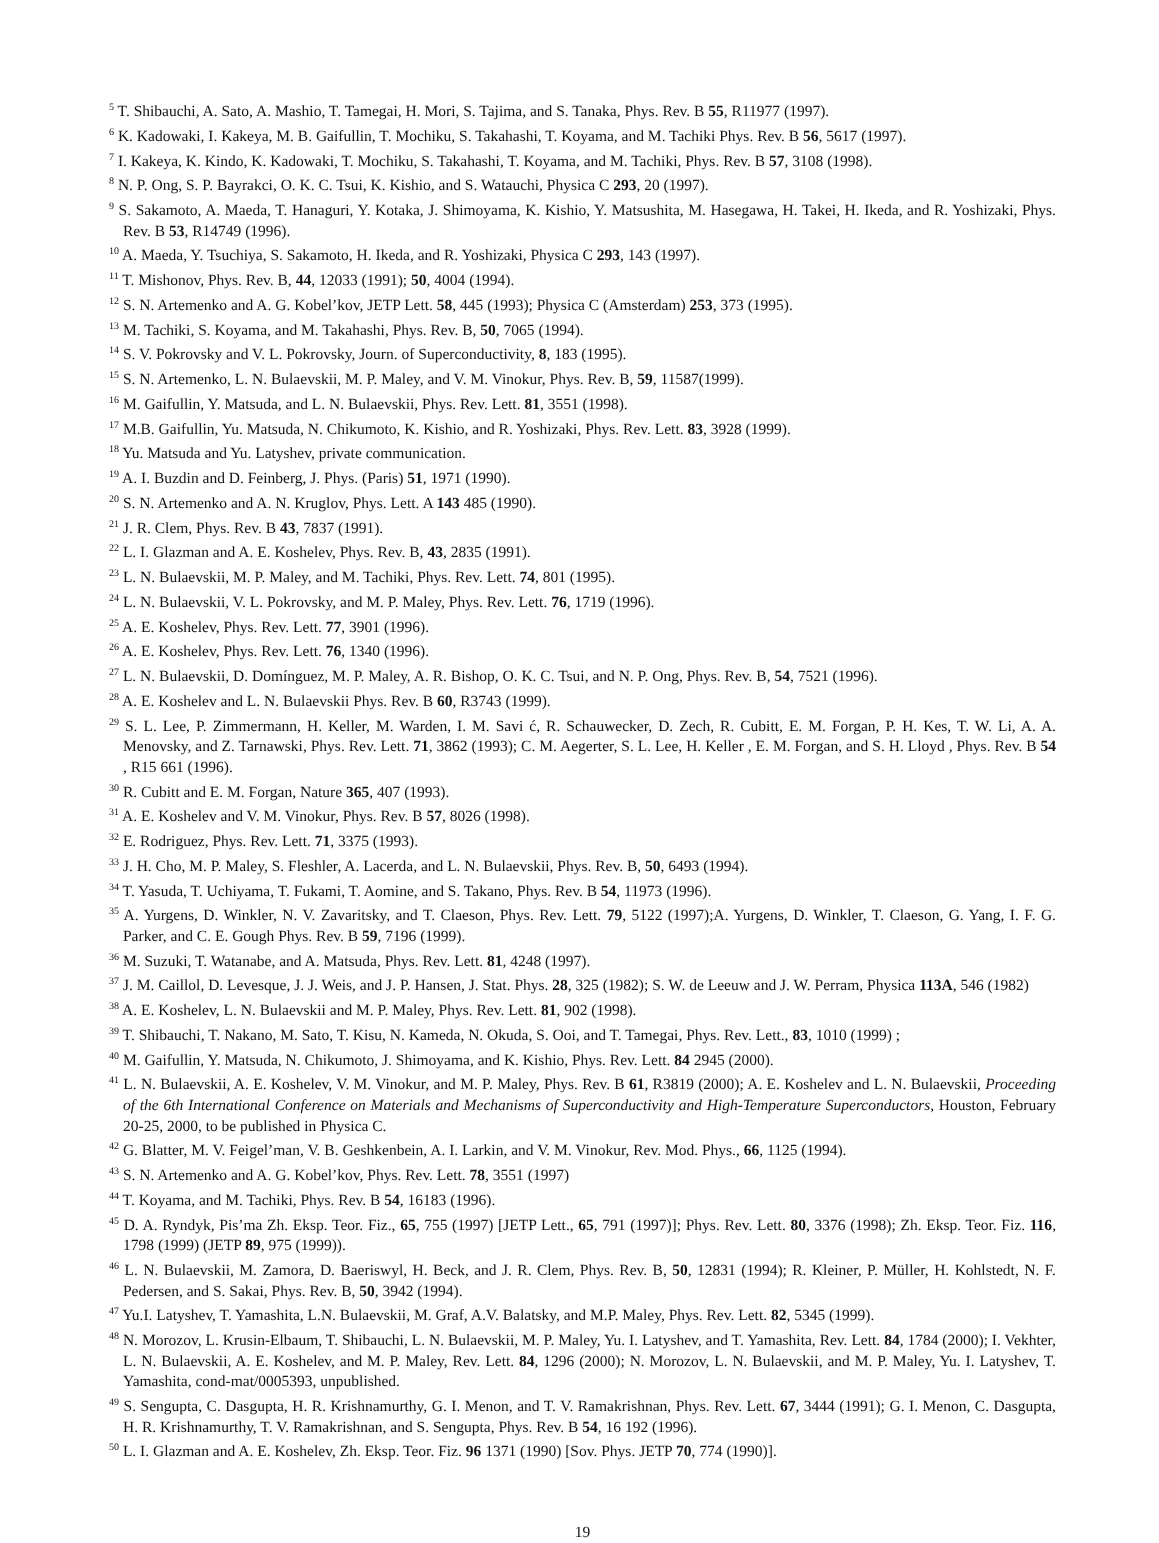<sup>5</sup> T. Shibauchi, A. Sato, A. Mashio, T. Tamegai, H. Mori, S. Tajima, and S. Tanaka, Phys. Rev. B 55, R11977 (1997).
<sup>6</sup> K. Kadowaki, I. Kakeya, M. B. Gaifullin, T. Mochiku, S. Takahashi, T. Koyama, and M. Tachiki Phys. Rev. B 56, 5617 (1997).
<sup>7</sup> I. Kakeya, K. Kindo, K. Kadowaki, T. Mochiku, S. Takahashi, T. Koyama, and M. Tachiki, Phys. Rev. B 57, 3108 (1998).
<sup>8</sup> N. P. Ong, S. P. Bayrakci, O. K. C. Tsui, K. Kishio, and S. Watauchi, Physica C 293, 20 (1997).
<sup>9</sup> S. Sakamoto, A. Maeda, T. Hanaguri, Y. Kotaka, J. Shimoyama, K. Kishio, Y. Matsushita, M. Hasegawa, H. Takei, H. Ikeda, and R. Yoshizaki, Phys. Rev. B 53, R14749 (1996).
<sup>10</sup> A. Maeda, Y. Tsuchiya, S. Sakamoto, H. Ikeda, and R. Yoshizaki, Physica C 293, 143 (1997).
<sup>11</sup> T. Mishonov, Phys. Rev. B, 44, 12033 (1991); 50, 4004 (1994).
<sup>12</sup> S. N. Artemenko and A. G. Kobel’kov, JETP Lett. 58, 445 (1993); Physica C (Amsterdam) 253, 373 (1995).
<sup>13</sup> M. Tachiki, S. Koyama, and M. Takahashi, Phys. Rev. B, 50, 7065 (1994).
<sup>14</sup> S. V. Pokrovsky and V. L. Pokrovsky, Journ. of Superconductivity, 8, 183 (1995).
<sup>15</sup> S. N. Artemenko, L. N. Bulaevskii, M. P. Maley, and V. M. Vinokur, Phys. Rev. B, 59, 11587(1999).
<sup>16</sup> M. Gaifullin, Y. Matsuda, and L. N. Bulaevskii, Phys. Rev. Lett. 81, 3551 (1998).
<sup>17</sup> M.B. Gaifullin, Yu. Matsuda, N. Chikumoto, K. Kishio, and R. Yoshizaki, Phys. Rev. Lett. 83, 3928 (1999).
<sup>18</sup> Yu. Matsuda and Yu. Latyshev, private communication.
<sup>19</sup> A. I. Buzdin and D. Feinberg, J. Phys. (Paris) 51, 1971 (1990).
<sup>20</sup> S. N. Artemenko and A. N. Kruglov, Phys. Lett. A 143 485 (1990).
<sup>21</sup> J. R. Clem, Phys. Rev. B 43, 7837 (1991).
<sup>22</sup> L. I. Glazman and A. E. Koshelev, Phys. Rev. B, 43, 2835 (1991).
<sup>23</sup> L. N. Bulaevskii, M. P. Maley, and M. Tachiki, Phys. Rev. Lett. 74, 801 (1995).
<sup>24</sup> L. N. Bulaevskii, V. L. Pokrovsky, and M. P. Maley, Phys. Rev. Lett. 76, 1719 (1996).
<sup>25</sup> A. E. Koshelev, Phys. Rev. Lett. 77, 3901 (1996).
<sup>26</sup> A. E. Koshelev, Phys. Rev. Lett. 76, 1340 (1996).
<sup>27</sup> L. N. Bulaevskii, D. Domínguez, M. P. Maley, A. R. Bishop, O. K. C. Tsui, and N. P. Ong, Phys. Rev. B, 54, 7521 (1996).
<sup>28</sup> A. E. Koshelev and L. N. Bulaevskii Phys. Rev. B 60, R3743 (1999).
<sup>29</sup> S. L. Lee, P. Zimmermann, H. Keller, M. Warden, I. M. Savi ć, R. Schauwecker, D. Zech, R. Cubitt, E. M. Forgan, P. H. Kes, T. W. Li, A. A. Menovsky, and Z. Tarnawski, Phys. Rev. Lett. 71, 3862 (1993); C. M. Aegerter, S. L. Lee, H. Keller , E. M. Forgan, and S. H. Lloyd , Phys. Rev. B 54 , R15 661 (1996).
<sup>30</sup> R. Cubitt and E. M. Forgan, Nature 365, 407 (1993).
<sup>31</sup> A. E. Koshelev and V. M. Vinokur, Phys. Rev. B 57, 8026 (1998).
<sup>32</sup> E. Rodriguez, Phys. Rev. Lett. 71, 3375 (1993).
<sup>33</sup> J. H. Cho, M. P. Maley, S. Fleshler, A. Lacerda, and L. N. Bulaevskii, Phys. Rev. B, 50, 6493 (1994).
<sup>34</sup> T. Yasuda, T. Uchiyama, T. Fukami, T. Aomine, and S. Takano, Phys. Rev. B 54, 11973 (1996).
<sup>35</sup> A. Yurgens, D. Winkler, N. V. Zavaritsky, and T. Claeson, Phys. Rev. Lett. 79, 5122 (1997);A. Yurgens, D. Winkler, T. Claeson, G. Yang, I. F. G. Parker, and C. E. Gough Phys. Rev. B 59, 7196 (1999).
<sup>36</sup> M. Suzuki, T. Watanabe, and A. Matsuda, Phys. Rev. Lett. 81, 4248 (1997).
<sup>37</sup> J. M. Caillol, D. Levesque, J. J. Weis, and J. P. Hansen, J. Stat. Phys. 28, 325 (1982); S. W. de Leeuw and J. W. Perram, Physica 113A, 546 (1982)
<sup>38</sup> A. E. Koshelev, L. N. Bulaevskii and M. P. Maley, Phys. Rev. Lett. 81, 902 (1998).
<sup>39</sup> T. Shibauchi, T. Nakano, M. Sato, T. Kisu, N. Kameda, N. Okuda, S. Ooi, and T. Tamegai, Phys. Rev. Lett., 83, 1010 (1999) ;
<sup>40</sup> M. Gaifullin, Y. Matsuda, N. Chikumoto, J. Shimoyama, and K. Kishio, Phys. Rev. Lett. 84 2945 (2000).
<sup>41</sup> L. N. Bulaevskii, A. E. Koshelev, V. M. Vinokur, and M. P. Maley, Phys. Rev. B 61, R3819 (2000); A. E. Koshelev and L. N. Bulaevskii, Proceeding of the 6th International Conference on Materials and Mechanisms of Superconductivity and High-Temperature Superconductors, Houston, February 20-25, 2000, to be published in Physica C.
<sup>42</sup> G. Blatter, M. V. Feigel’man, V. B. Geshkenbein, A. I. Larkin, and V. M. Vinokur, Rev. Mod. Phys., 66, 1125 (1994).
<sup>43</sup> S. N. Artemenko and A. G. Kobel’kov, Phys. Rev. Lett. 78, 3551 (1997)
<sup>44</sup> T. Koyama, and M. Tachiki, Phys. Rev. B 54, 16183 (1996).
<sup>45</sup> D. A. Ryndyk, Pis’ma Zh. Eksp. Teor. Fiz., 65, 755 (1997) [JETP Lett., 65, 791 (1997)]; Phys. Rev. Lett. 80, 3376 (1998); Zh. Eksp. Teor. Fiz. 116, 1798 (1999) (JETP 89, 975 (1999)).
<sup>46</sup> L. N. Bulaevskii, M. Zamora, D. Baeriswyl, H. Beck, and J. R. Clem, Phys. Rev. B, 50, 12831 (1994); R. Kleiner, P. Müller, H. Kohlstedt, N. F. Pedersen, and S. Sakai, Phys. Rev. B, 50, 3942 (1994).
<sup>47</sup> Yu.I. Latyshev, T. Yamashita, L.N. Bulaevskii, M. Graf, A.V. Balatsky, and M.P. Maley, Phys. Rev. Lett. 82, 5345 (1999).
<sup>48</sup> N. Morozov, L. Krusin-Elbaum, T. Shibauchi, L. N. Bulaevskii, M. P. Maley, Yu. I. Latyshev, and T. Yamashita, Rev. Lett. 84, 1784 (2000); I. Vekhter, L. N. Bulaevskii, A. E. Koshelev, and M. P. Maley, Rev. Lett. 84, 1296 (2000); N. Morozov, L. N. Bulaevskii, and M. P. Maley, Yu. I. Latyshev, T. Yamashita, cond-mat/0005393, unpublished.
<sup>49</sup> S. Sengupta, C. Dasgupta, H. R. Krishnamurthy, G. I. Menon, and T. V. Ramakrishnan, Phys. Rev. Lett. 67, 3444 (1991); G. I. Menon, C. Dasgupta, H. R. Krishnamurthy, T. V. Ramakrishnan, and S. Sengupta, Phys. Rev. B 54, 16 192 (1996).
<sup>50</sup> L. I. Glazman and A. E. Koshelev, Zh. Eksp. Teor. Fiz. 96 1371 (1990) [Sov. Phys. JETP 70, 774 (1990)].
19